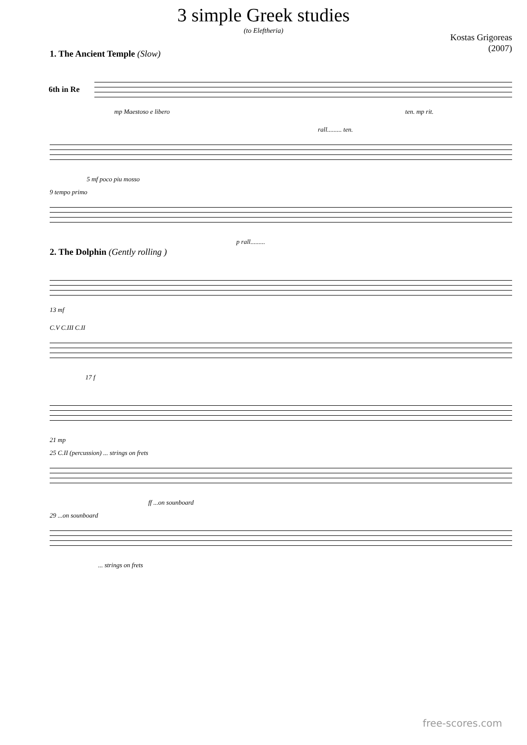3 simple Greek studies
(to Eleftheria)
Kostas Grigoreas
(2007)
1. The Ancient Temple (Slow)
6th in Re
mp Maestoso e libero ten. mp rit.
rall......... ten. 5 mf poco piu mosso
9 tempo primo
p rall.........
2. The Dolphin (Gently rolling )
13 mf
C.V C.III C.II
17 f
21 mp
25 C.II (percussion) ... strings on frets
ff ...on sounboard
29 ...on sounboard
... strings on frets
free-scores.com